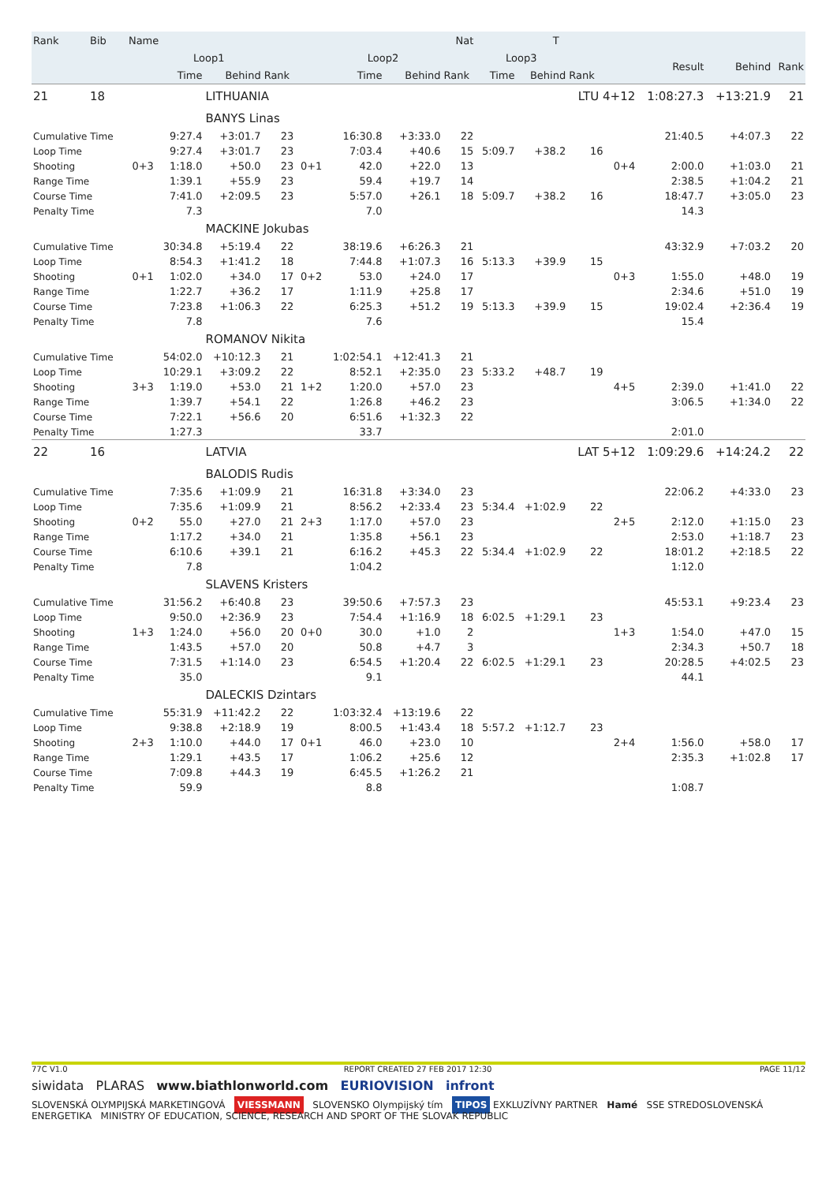| Rank | Bib | Name | | | Nat | | | | | T | | | | | | |
| --- | --- | --- | --- | --- | --- | --- | --- | --- | --- | --- | --- | --- | --- | --- | --- | --- |
| | | | Loop1 | | | | Loop2 | | | Loop3 | | | | Result | Behind | Rank |
| | | | Time | Behind | Rank | | Time | Behind | Rank | Time | Behind | Rank | | | | |
| 21 | 18 | | | LITHUANIA | | | | | | | | LTU 4+12 | | 1:08:27.3 | +13:21.9 | 21 |
| | | | | BANYS Linas | | | | | | | | | | | | |
| Cumulative Time | | | 9:27.4 | +3:01.7 | 23 | | 16:30.8 | +3:33.0 | 22 | | | | | 21:40.5 | +4:07.3 | 22 |
| Loop Time | | | 9:27.4 | +3:01.7 | 23 | | 7:03.4 | +40.6 | 15 | 5:09.7 | +38.2 | 16 | | | | |
| Shooting | | 0+3 | 1:18.0 | +50.0 | 23 | 0+1 | 42.0 | +22.0 | 13 | | | | 0+4 | 2:00.0 | +1:03.0 | 21 |
| Range Time | | | 1:39.1 | +55.9 | 23 | | 59.4 | +19.7 | 14 | | | | | 2:38.5 | +1:04.2 | 21 |
| Course Time | | | 7:41.0 | +2:09.5 | 23 | | 5:57.0 | +26.1 | 18 | 5:09.7 | +38.2 | 16 | | 18:47.7 | +3:05.0 | 23 |
| Penalty Time | | | 7.3 | | | | 7.0 | | | | | | | 14.3 | | |
| | | | | MACKINE Jokubas | | | | | | | | | | | | |
| Cumulative Time | | | 30:34.8 | +5:19.4 | 22 | | 38:19.6 | +6:26.3 | 21 | | | | | 43:32.9 | +7:03.2 | 20 |
| Loop Time | | | 8:54.3 | +1:41.2 | 18 | | 7:44.8 | +1:07.3 | 16 | 5:13.3 | +39.9 | 15 | | | | |
| Shooting | | 0+1 | 1:02.0 | +34.0 | 17 | 0+2 | 53.0 | +24.0 | 17 | | | | 0+3 | 1:55.0 | +48.0 | 19 |
| Range Time | | | 1:22.7 | +36.2 | 17 | | 1:11.9 | +25.8 | 17 | | | | | 2:34.6 | +51.0 | 19 |
| Course Time | | | 7:23.8 | +1:06.3 | 22 | | 6:25.3 | +51.2 | 19 | 5:13.3 | +39.9 | 15 | | 19:02.4 | +2:36.4 | 19 |
| Penalty Time | | | 7.8 | | | | 7.6 | | | | | | | 15.4 | | |
| | | | | ROMANOV Nikita | | | | | | | | | | | | |
| Cumulative Time | | | 54:02.0 | +10:12.3 | 21 | | 1:02:54.1 | +12:41.3 | 21 | | | | | | | |
| Loop Time | | | 10:29.1 | +3:09.2 | 22 | | 8:52.1 | +2:35.0 | 23 | 5:33.2 | +48.7 | 19 | | | | |
| Shooting | | 3+3 | 1:19.0 | +53.0 | 21 | 1+2 | 1:20.0 | +57.0 | 23 | | | | 4+5 | 2:39.0 | +1:41.0 | 22 |
| Range Time | | | 1:39.7 | +54.1 | 22 | | 1:26.8 | +46.2 | 23 | | | | | 3:06.5 | +1:34.0 | 22 |
| Course Time | | | 7:22.1 | +56.6 | 20 | | 6:51.6 | +1:32.3 | 22 | | | | | | | |
| Penalty Time | | | 1:27.3 | | | | 33.7 | | | | | | | 2:01.0 | | |
| 22 | 16 | | | LATVIA | | | | | | | | LAT 5+12 | | 1:09:29.6 | +14:24.2 | 22 |
| | | | | BALODIS Rudis | | | | | | | | | | | | |
| Cumulative Time | | | 7:35.6 | +1:09.9 | 21 | | 16:31.8 | +3:34.0 | 23 | | | | | 22:06.2 | +4:33.0 | 23 |
| Loop Time | | | 7:35.6 | +1:09.9 | 21 | | 8:56.2 | +2:33.4 | 23 | 5:34.4 | +1:02.9 | 22 | | | | |
| Shooting | | 0+2 | 55.0 | +27.0 | 21 | 2+3 | 1:17.0 | +57.0 | 23 | | | | 2+5 | 2:12.0 | +1:15.0 | 23 |
| Range Time | | | 1:17.2 | +34.0 | 21 | | 1:35.8 | +56.1 | 23 | | | | | 2:53.0 | +1:18.7 | 23 |
| Course Time | | | 6:10.6 | +39.1 | 21 | | 6:16.2 | +45.3 | 22 | 5:34.4 | +1:02.9 | 22 | | 18:01.2 | +2:18.5 | 22 |
| Penalty Time | | | 7.8 | | | | 1:04.2 | | | | | | | 1:12.0 | | |
| | | | | SLAVENS Kristers | | | | | | | | | | | | |
| Cumulative Time | | | 31:56.2 | +6:40.8 | 23 | | 39:50.6 | +7:57.3 | 23 | | | | | 45:53.1 | +9:23.4 | 23 |
| Loop Time | | | 9:50.0 | +2:36.9 | 23 | | 7:54.4 | +1:16.9 | 18 | 6:02.5 | +1:29.1 | 23 | | | | |
| Shooting | | 1+3 | 1:24.0 | +56.0 | 20 | 0+0 | 30.0 | +1.0 | 2 | | | | 1+3 | 1:54.0 | +47.0 | 15 |
| Range Time | | | 1:43.5 | +57.0 | 20 | | 50.8 | +4.7 | 3 | | | | | 2:34.3 | +50.7 | 18 |
| Course Time | | | 7:31.5 | +1:14.0 | 23 | | 6:54.5 | +1:20.4 | 22 | 6:02.5 | +1:29.1 | 23 | | 20:28.5 | +4:02.5 | 23 |
| Penalty Time | | | 35.0 | | | | 9.1 | | | | | | | 44.1 | | |
| | | | | DALECKIS Dzintars | | | | | | | | | | | | |
| Cumulative Time | | | 55:31.9 | +11:42.2 | 22 | | 1:03:32.4 | +13:19.6 | 22 | | | | | | | |
| Loop Time | | | 9:38.8 | +2:18.9 | 19 | | 8:00.5 | +1:43.4 | 18 | 5:57.2 | +1:12.7 | 23 | | | | |
| Shooting | | 2+3 | 1:10.0 | +44.0 | 17 | 0+1 | 46.0 | +23.0 | 10 | | | | 2+4 | 1:56.0 | +58.0 | 17 |
| Range Time | | | 1:29.1 | +43.5 | 17 | | 1:06.2 | +25.6 | 12 | | | | | 2:35.3 | +1:02.8 | 17 |
| Course Time | | | 7:09.8 | +44.3 | 19 | | 6:45.5 | +1:26.2 | 21 | | | | | | | |
| Penalty Time | | | 59.9 | | | | 8.8 | | | | | | | 1:08.7 | | |
77C V1.0
REPORT CREATED 27 FEB 2017 12:30
PAGE 11/12
siwidata PLARAS www.biathlonworld.com EURIOVISION infront
SLOVENSKÁ OLYMPIJSKÁ MARKETINGOVÁ VIESSMANN SLOVENSKO Olympijský tím TIPOS EXKLUZÍVNY PARTNER Hamé SSE STREDOSLOVENSKÁ ENERGETIKA MINISTRY OF EDUCATION, SCIENCE, RESEARCH AND SPORT OF THE SLOVAK REPUBLIC